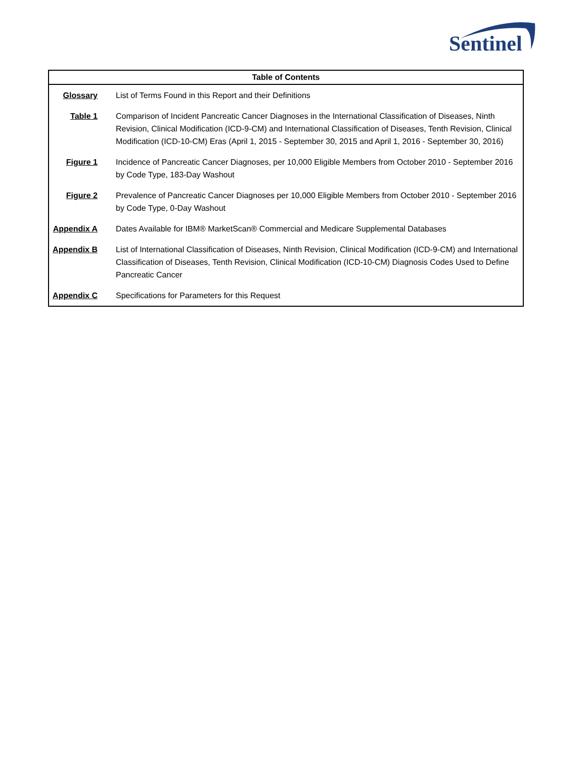Sentinel
| Table of Contents | |
| --- | --- |
| Glossary | List of Terms Found in this Report and their Definitions |
| Table 1 | Comparison of Incident Pancreatic Cancer Diagnoses in the International Classification of Diseases, Ninth Revision, Clinical Modification (ICD-9-CM) and International Classification of Diseases, Tenth Revision, Clinical Modification (ICD-10-CM) Eras (April 1, 2015 - September 30, 2015 and April 1, 2016 - September 30, 2016) |
| Figure 1 | Incidence of Pancreatic Cancer Diagnoses, per 10,000 Eligible Members from October 2010 - September 2016 by Code Type, 183-Day Washout |
| Figure 2 | Prevalence of Pancreatic Cancer Diagnoses per 10,000 Eligible Members from October 2010 - September 2016 by Code Type, 0-Day Washout |
| Appendix A | Dates Available for IBM® MarketScan® Commercial and Medicare Supplemental Databases |
| Appendix B | List of International Classification of Diseases, Ninth Revision, Clinical Modification (ICD-9-CM) and International Classification of Diseases, Tenth Revision, Clinical Modification (ICD-10-CM) Diagnosis Codes Used to Define Pancreatic Cancer |
| Appendix C | Specifications for Parameters for this Request |